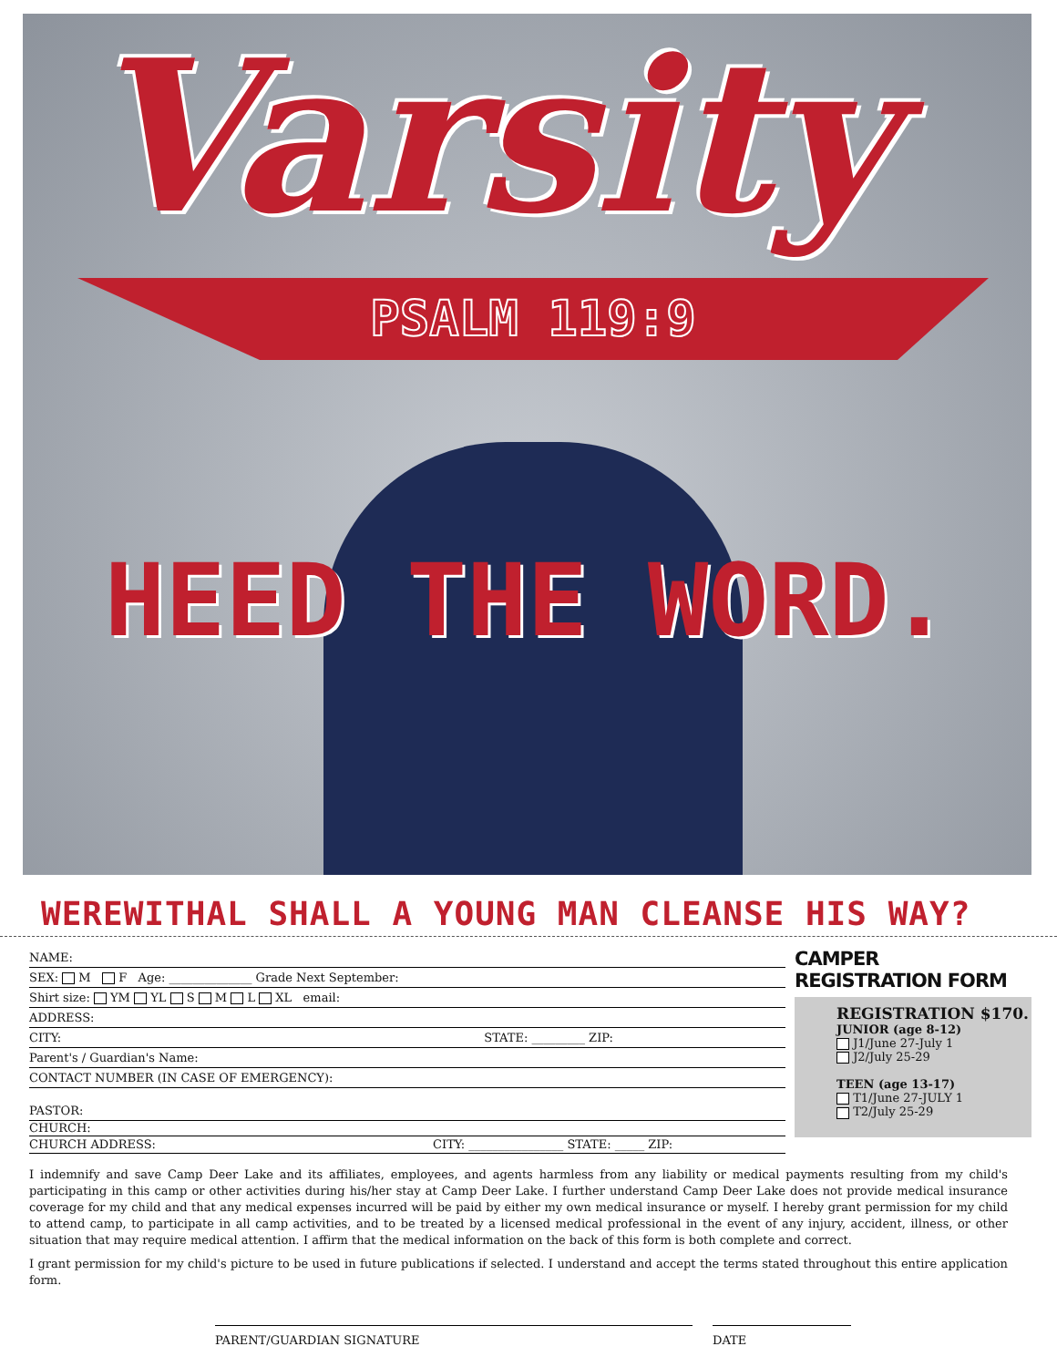Varsity
PSALM 119:9
HEED THE WORD.
WEREWITHAL SHALL A YOUNG MAN CLEANSE HIS WAY?
NAME:
SEX: M F Age: ______________ Grade Next September:
Shirt size: YM YL S M L XL email:
ADDRESS:
CITY: STATE: _________ ZIP:
Parent's / Guardian's Name:
CONTACT NUMBER (IN CASE OF EMERGENCY):
PASTOR:
CHURCH:
CHURCH ADDRESS: CITY: ________________ STATE: _____ ZIP:
CAMPER REGISTRATION FORM
REGISTRATION $170.
JUNIOR (age 8-12)
J1/June 27-July 1
J2/July 25-29
TEEN (age 13-17)
T1/June 27-JULY 1
T2/July 25-29
I indemnify and save Camp Deer Lake and its affiliates, employees, and agents harmless from any liability or medical payments resulting from my child's participating in this camp or other activities during his/her stay at Camp Deer Lake. I further understand Camp Deer Lake does not provide medical insurance coverage for my child and that any medical expenses incurred will be paid by either my own medical insurance or myself. I hereby grant permission for my child to attend camp, to participate in all camp activities, and to be treated by a licensed medical professional in the event of any injury, accident, illness, or other situation that may require medical attention. I affirm that the medical information on the back of this form is both complete and correct.
I grant permission for my child's picture to be used in future publications if selected. I understand and accept the terms stated throughout this entire application form.
PARENT/GUARDIAN SIGNATURE DATE